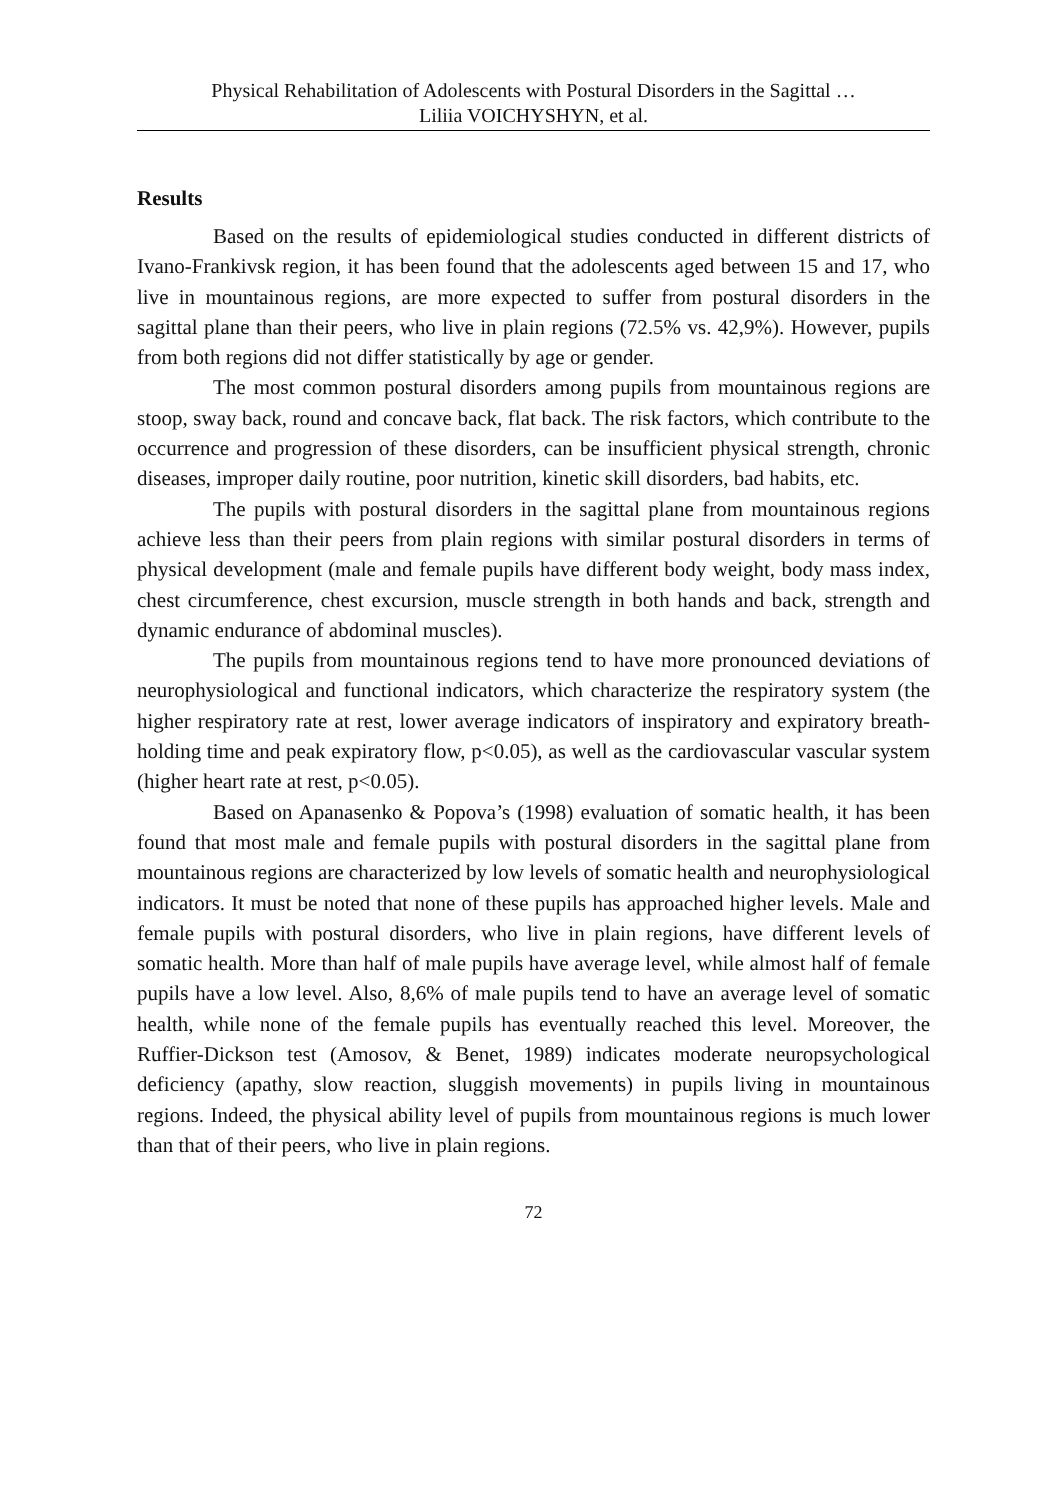Physical Rehabilitation of Adolescents with Postural Disorders in the Sagittal …
Liliia VOICHYSHYN, et al.
Results
Based on the results of epidemiological studies conducted in different districts of Ivano-Frankivsk region, it has been found that the adolescents aged between 15 and 17, who live in mountainous regions, are more expected to suffer from postural disorders in the sagittal plane than their peers, who live in plain regions (72.5% vs. 42,9%). However, pupils from both regions did not differ statistically by age or gender.
The most common postural disorders among pupils from mountainous regions are stoop, sway back, round and concave back, flat back. The risk factors, which contribute to the occurrence and progression of these disorders, can be insufficient physical strength, chronic diseases, improper daily routine, poor nutrition, kinetic skill disorders, bad habits, etc.
The pupils with postural disorders in the sagittal plane from mountainous regions achieve less than their peers from plain regions with similar postural disorders in terms of physical development (male and female pupils have different body weight, body mass index, chest circumference, chest excursion, muscle strength in both hands and back, strength and dynamic endurance of abdominal muscles).
The pupils from mountainous regions tend to have more pronounced deviations of neurophysiological and functional indicators, which characterize the respiratory system (the higher respiratory rate at rest, lower average indicators of inspiratory and expiratory breath-holding time and peak expiratory flow, p<0.05), as well as the cardiovascular vascular system (higher heart rate at rest, p<0.05).
Based on Apanasenko & Popova’s (1998) evaluation of somatic health, it has been found that most male and female pupils with postural disorders in the sagittal plane from mountainous regions are characterized by low levels of somatic health and neurophysiological indicators. It must be noted that none of these pupils has approached higher levels. Male and female pupils with postural disorders, who live in plain regions, have different levels of somatic health. More than half of male pupils have average level, while almost half of female pupils have a low level. Also, 8,6% of male pupils tend to have an average level of somatic health, while none of the female pupils has eventually reached this level. Moreover, the Ruffier-Dickson test (Amosov, & Benet, 1989) indicates moderate neuropsychological deficiency (apathy, slow reaction, sluggish movements) in pupils living in mountainous regions. Indeed, the physical ability level of pupils from mountainous regions is much lower than that of their peers, who live in plain regions.
72